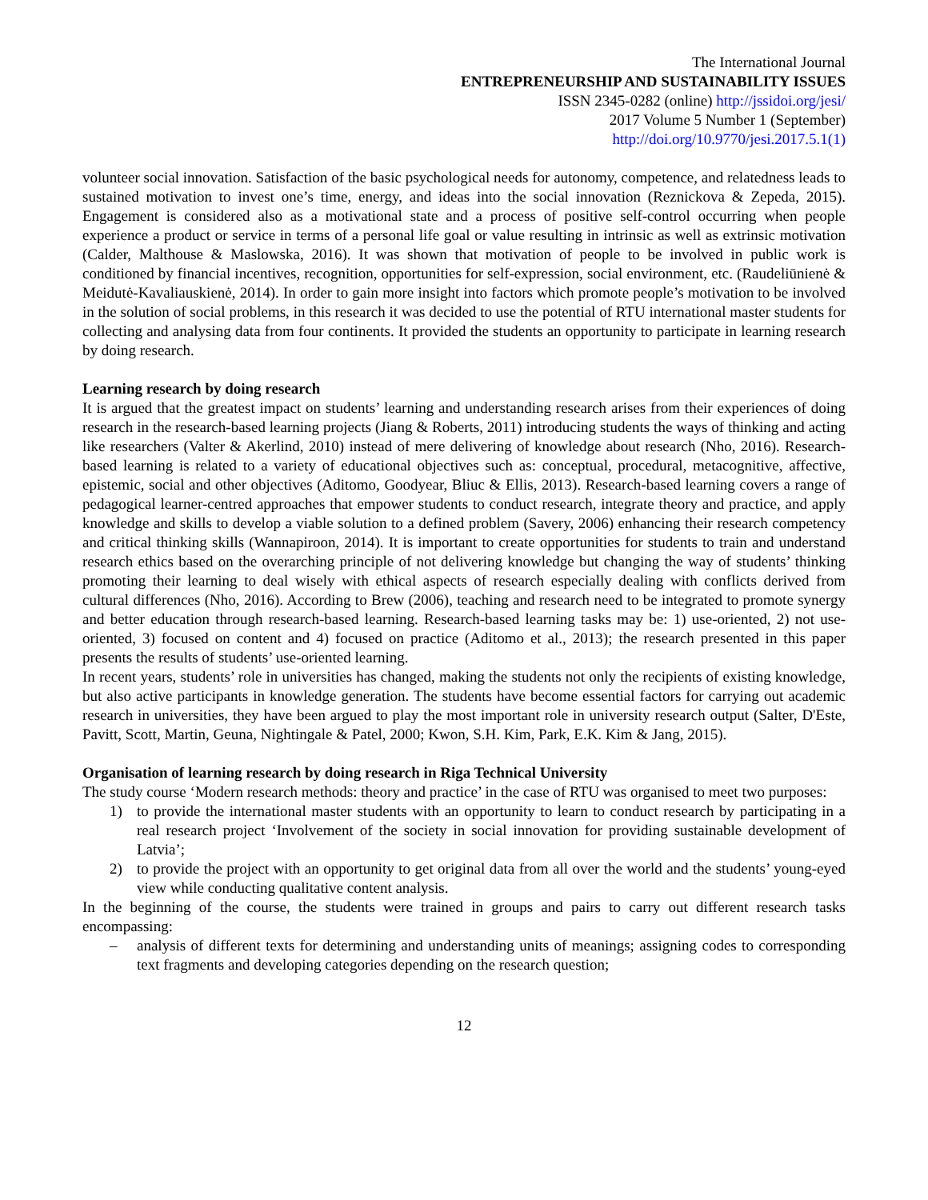The International Journal
ENTREPRENEURSHIP AND SUSTAINABILITY ISSUES
ISSN 2345-0282 (online) http://jssidoi.org/jesi/
2017 Volume 5 Number 1 (September)
http://doi.org/10.9770/jesi.2017.5.1(1)
volunteer social innovation. Satisfaction of the basic psychological needs for autonomy, competence, and relatedness leads to sustained motivation to invest one’s time, energy, and ideas into the social innovation (Reznickova & Zepeda, 2015). Engagement is considered also as a motivational state and a process of positive self-control occurring when people experience a product or service in terms of a personal life goal or value resulting in intrinsic as well as extrinsic motivation (Calder, Malthouse & Maslowska, 2016). It was shown that motivation of people to be involved in public work is conditioned by financial incentives, recognition, opportunities for self-expression, social environment, etc. (Raudeliūnienė & Meidutė-Kavaliauskienė, 2014). In order to gain more insight into factors which promote people’s motivation to be involved in the solution of social problems, in this research it was decided to use the potential of RTU international master students for collecting and analysing data from four continents. It provided the students an opportunity to participate in learning research by doing research.
Learning research by doing research
It is argued that the greatest impact on students’ learning and understanding research arises from their experiences of doing research in the research-based learning projects (Jiang & Roberts, 2011) introducing students the ways of thinking and acting like researchers (Valter & Akerlind, 2010) instead of mere delivering of knowledge about research (Nho, 2016). Research-based learning is related to a variety of educational objectives such as: conceptual, procedural, metacognitive, affective, epistemic, social and other objectives (Aditomo, Goodyear, Bliuc & Ellis, 2013). Research-based learning covers a range of pedagogical learner-centred approaches that empower students to conduct research, integrate theory and practice, and apply knowledge and skills to develop a viable solution to a defined problem (Savery, 2006) enhancing their research competency and critical thinking skills (Wannapiroon, 2014). It is important to create opportunities for students to train and understand research ethics based on the overarching principle of not delivering knowledge but changing the way of students’ thinking promoting their learning to deal wisely with ethical aspects of research especially dealing with conflicts derived from cultural differences (Nho, 2016). According to Brew (2006), teaching and research need to be integrated to promote synergy and better education through research-based learning. Research-based learning tasks may be: 1) use-oriented, 2) not use-oriented, 3) focused on content and 4) focused on practice (Aditomo et al., 2013); the research presented in this paper presents the results of students’ use-oriented learning.
In recent years, students’ role in universities has changed, making the students not only the recipients of existing knowledge, but also active participants in knowledge generation. The students have become essential factors for carrying out academic research in universities, they have been argued to play the most important role in university research output (Salter, D'Este, Pavitt, Scott, Martin, Geuna, Nightingale & Patel, 2000; Kwon, S.H. Kim, Park, E.K. Kim & Jang, 2015).
Organisation of learning research by doing research in Riga Technical University
The study course ‘Modern research methods: theory and practice’ in the case of RTU was organised to meet two purposes:
1) to provide the international master students with an opportunity to learn to conduct research by participating in a real research project ‘Involvement of the society in social innovation for providing sustainable development of Latvia’;
2) to provide the project with an opportunity to get original data from all over the world and the students’ young-eyed view while conducting qualitative content analysis.
In the beginning of the course, the students were trained in groups and pairs to carry out different research tasks encompassing:
– analysis of different texts for determining and understanding units of meanings; assigning codes to corresponding text fragments and developing categories depending on the research question;
12